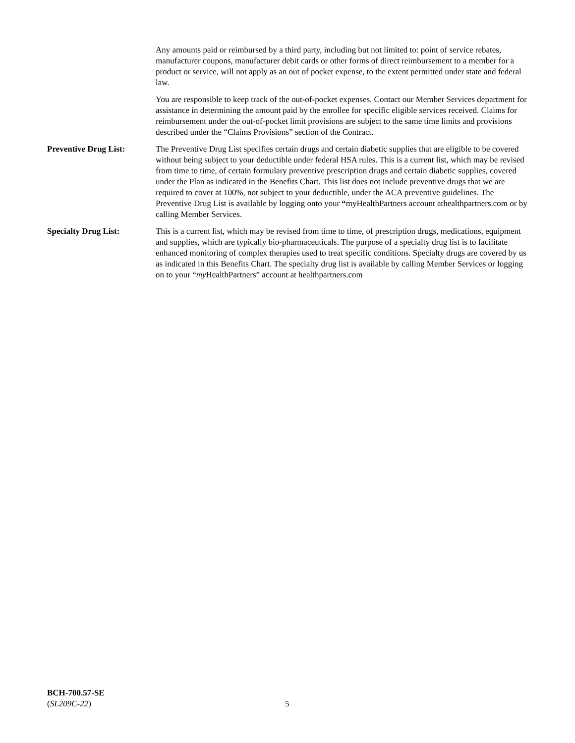Any amounts paid or reimbursed by a third party, including but not limited to: point of service rebates, manufacturer coupons, manufacturer debit cards or other forms of direct reimbursement to a member for a product or service, will not apply as an out of pocket expense, to the extent permitted under state and federal law.
You are responsible to keep track of the out-of-pocket expenses. Contact our Member Services department for assistance in determining the amount paid by the enrollee for specific eligible services received. Claims for reimbursement under the out-of-pocket limit provisions are subject to the same time limits and provisions described under the “Claims Provisions” section of the Contract.
Preventive Drug List: The Preventive Drug List specifies certain drugs and certain diabetic supplies that are eligible to be covered without being subject to your deductible under federal HSA rules. This is a current list, which may be revised from time to time, of certain formulary preventive prescription drugs and certain diabetic supplies, covered under the Plan as indicated in the Benefits Chart. This list does not include preventive drugs that we are required to cover at 100%, not subject to your deductible, under the ACA preventive guidelines. The Preventive Drug List is available by logging onto your “myHealthPartners account athealthpartners.com or by calling Member Services.
Specialty Drug List: This is a current list, which may be revised from time to time, of prescription drugs, medications, equipment and supplies, which are typically bio-pharmaceuticals. The purpose of a specialty drug list is to facilitate enhanced monitoring of complex therapies used to treat specific conditions. Specialty drugs are covered by us as indicated in this Benefits Chart. The specialty drug list is available by calling Member Services or logging on to your “my HealthPartners” account at healthpartners.com
BCH-700.57-SE
(SL209C-22)
5